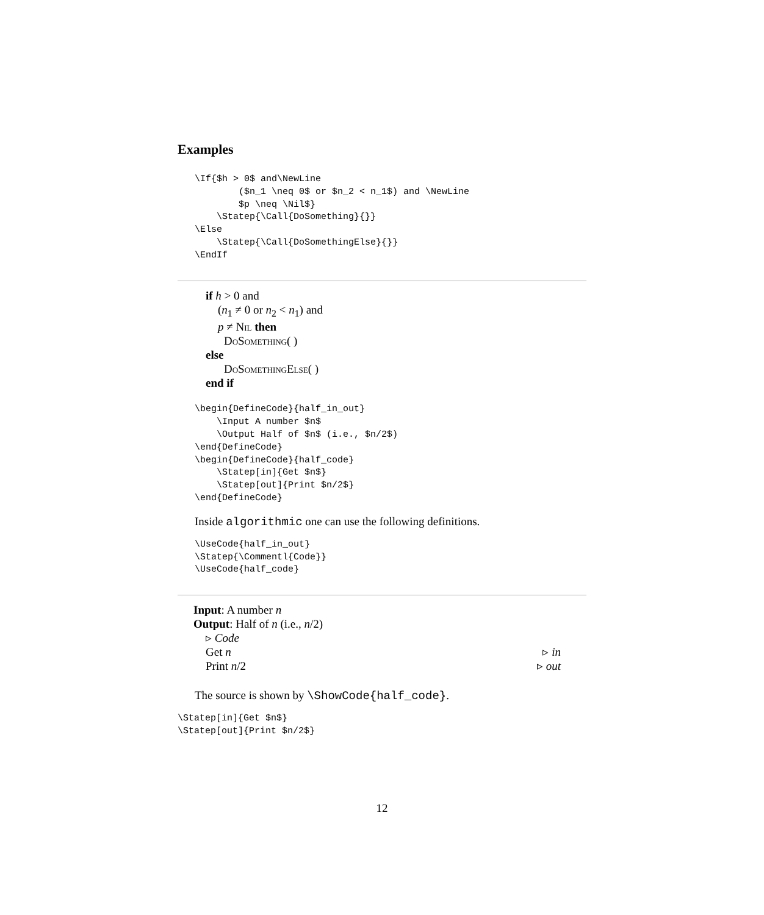Examples
\If{$h > 0$ and\NewLine
        ($n_1 \neq 0$ or $n_2 < n_1$) and \NewLine
        $p \neq \Nil$}
    \Statep{\Call{DoSomething}{}}
\Else
    \Statep{\Call{DoSomethingElse}{}}
\EndIf
if h > 0 and
(n<sub>1</sub> ≠ 0 or n<sub>2</sub> < n<sub>1</sub>) and
p ≠ Nil then
DoSomething( )
else
DoSomethingElse( )
end if
\begin{DefineCode}{half_in_out}
    \Input A number $n$
    \Output Half of $n$ (i.e., $n/2$)
\end{DefineCode}
\begin{DefineCode}{half_code}
    \Statep[in]{Get $n$}
    \Statep[out]{Print $n/2$}
\end{DefineCode}
Inside algorithmic one can use the following definitions.
\UseCode{half_in_out}
\Statep{\Commentl{Code}}
\UseCode{half_code}
Input: A number n
Output: Half of n (i.e., n/2)
▹ Code
Get n ▹ in
Print n/2 ▹ out
The source is shown by \ShowCode{half_code}.
\Statep[in]{Get $n$}
\Statep[out]{Print $n/2$}
12